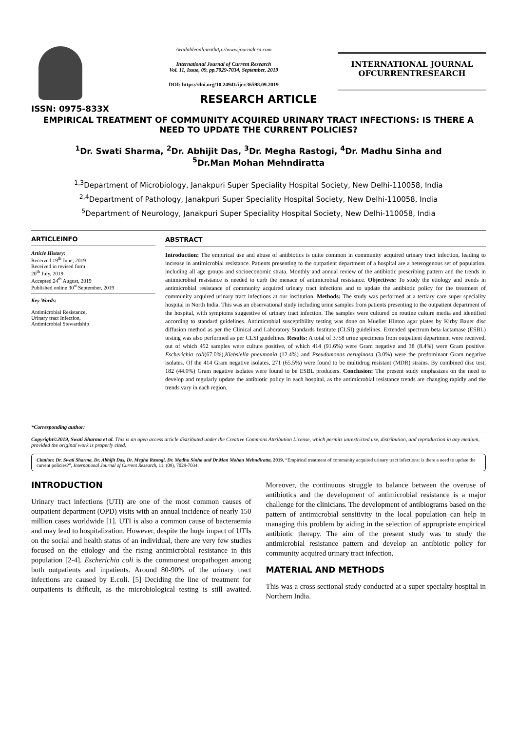ISSN: 0975-833X
Availableonlineathttp://www.journalcra.com
International Journal of Current Research
Vol. 11, Issue, 09, pp.7029-7034, September, 2019
DOI: https://doi.org/10.24941/ijcr.36598.09.2019
INTERNATIONAL JOURNAL
OFCURRENTRESEARCH
RESEARCH ARTICLE
EMPIRICAL TREATMENT OF COMMUNITY ACQUIRED URINARY TRACT INFECTIONS: IS THERE A NEED TO UPDATE THE CURRENT POLICIES?
<sup>1</sup> Dr. Swati Sharma, <sup>2</sup>Dr. Abhijit Das, <sup>3</sup>Dr. Megha Rastogi, <sup>4</sup>Dr. Madhu Sinha and
<sup>5</sup> Dr.Man Mohan Mehndiratta
<sup>1,3</sup>Department of Microbiology, Janakpuri Super Speciality Hospital Society, New Delhi-110058, India
<sup>2,4</sup>Department of Pathology, Janakpuri Super Speciality Hospital Society, New Delhi-110058, India
<sup>5</sup> Department of Neurology, Janakpuri Super Speciality Hospital Society, New Delhi-110058, India
ARTICLEINFO
Article History:
Received 19<sup>th</sup> June, 2019
Received in revised form
20<sup>th</sup> July, 2019
Accepted 24<sup>th</sup> August, 2019
Published online 30<sup>st</sup> September, 2019
Key Words:
Antimicrobial Resistance,
Urinary tract Infection,
Antimicrobial Stewardship
*Corresponding author:
ABSTRACT
Introduction: The empirical use and abuse of antibiotics is quite common in community acquired urinary tract infection, leading to increase in antimicrobial resistance. Patients presenting to the outpatient department of a hospital are a heterogenous set of population, including all age groups and socioeconomic strata. Monthly and annual review of the antibiotic prescribing pattern and the trends in antimicrobial resistance is needed to curb the menace of antimicrobial resistance. Objectives: To study the etiology and trends in antimicrobial resistance of community acquired urinary tract infections and to update the antibiotic policy for the treatment of community acquired urinary tract infections at our institution. Methods: The study was performed at a tertiary care super speciality hospital in North India. This was an observational study including urine samples from patients presenting to the outpatient department of the hospital, with symptoms suggestive of urinary tract infection. The samples were cultured on routine culture media and identified according to standard guidelines. Antimicrobial susceptibility testing was done on Mueller Hinton agar plates by Kirby Bauer disc diffusion method as per the Clinical and Laboratory Standards Institute (CLSI) guidelines. Extended spectrum beta lactamase (ESBL) testing was also performed as per CLSI guidelines. Results: A total of 3758 urine specimens from outpatient department were received, out of which 452 samples were culture positive, of which 414 (91.6%) were Gram negative and 38 (8.4%) were Gram positive. Escherichia coli(67.0%),Klebsiella pneumonia (12.4%) and Pseudomonas aeruginosa (3.0%) were the predominant Gram negative isolates. Of the 414 Gram negative isolates, 271 (65.5%) were found to be multidrug resistant (MDR) strains. By combined disc test, 182 (44.0%) Gram negative isolates were found to be ESBL producers. Conclusion: The present study emphasizes on the need to develop and regularly update the antibiotic policy in each hospital, as the antimicrobial resistance trends are changing rapidly and the trends vary in each region.
Copyright©2019, Swati Sharma et al. This is an open access article distributed under the Creative Commons Attribution License, which permits unrestricted use, distribution, and reproduction in any medium, provided the original work is properly cited.
Citation: Dr. Swati Sharma, Dr. Abhijit Das, Dr. Megha Rastogi, Dr. Madhu Sinha and Dr.Man Mohan Mehndiratta, 2019. “Empirical treatment of community acquired urinary tract infections: is there a need to update the current policies?”, International Journal of Current Research, 11, (09), 7029-7034.
INTRODUCTION
Urinary tract infections (UTI) are one of the most common causes of outpatient department (OPD) visits with an annual incidence of nearly 150 million cases worldwide [1]. UTI is also a common cause of bacteraemia and may lead to hospitalization. However, despite the huge impact of UTIs on the social and health status of an individual, there are very few studies focused on the etiology and the rising antimicrobial resistance in this population [2-4]. Escherichia coli is the commonest uropathogen among both outpatients and inpatients. Around 80-90% of the urinary tract infections are caused by E.coli. [5] Deciding the line of treatment for outpatients is difficult, as the microbiological testing is still awaited. Moreover, the continuous struggle to balance between the overuse of antibiotics and the development of antimicrobial resistance is a major challenge for the clinicians. The development of antibiograms based on the pattern of antimicrobial sensitivity in the local population can help in managing this problem by aiding in the selection of appropriate empirical antibiotic therapy. The aim of the present study was to study the antimicrobial resistance pattern and develop an antibiotic policy for community acquired urinary tract infection.
MATERIAL AND METHODS
This was a cross sectional study conducted at a super specialty hospital in Northern India.